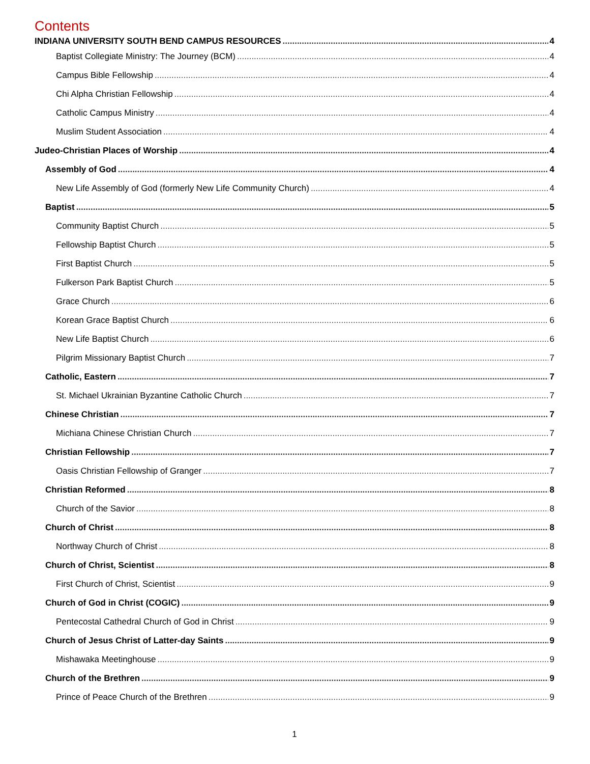Contents
INDIANA UNIVERSITY SOUTH BEND CAMPUS RESOURCES 4
Baptist Collegiate Ministry: The Journey (BCM) 4
Campus Bible Fellowship 4
Chi Alpha Christian Fellowship 4
Catholic Campus Ministry 4
Muslim Student Association 4
Judeo-Christian Places of Worship 4
Assembly of God 4
New Life Assembly of God (formerly New Life Community Church) 4
Baptist 5
Community Baptist Church 5
Fellowship Baptist Church 5
First Baptist Church 5
Fulkerson Park Baptist Church 5
Grace Church 6
Korean Grace Baptist Church 6
New Life Baptist Church 6
Pilgrim Missionary Baptist Church 7
Catholic, Eastern 7
St. Michael Ukrainian Byzantine Catholic Church 7
Chinese Christian 7
Michiana Chinese Christian Church 7
Christian Fellowship 7
Oasis Christian Fellowship of Granger 7
Christian Reformed 8
Church of the Savior 8
Church of Christ 8
Northway Church of Christ 8
Church of Christ, Scientist 8
First Church of Christ, Scientist 9
Church of God in Christ (COGIC) 9
Pentecostal Cathedral Church of God in Christ 9
Church of Jesus Christ of Latter-day Saints 9
Mishawaka Meetinghouse 9
Church of the Brethren 9
Prince of Peace Church of the Brethren 9
1